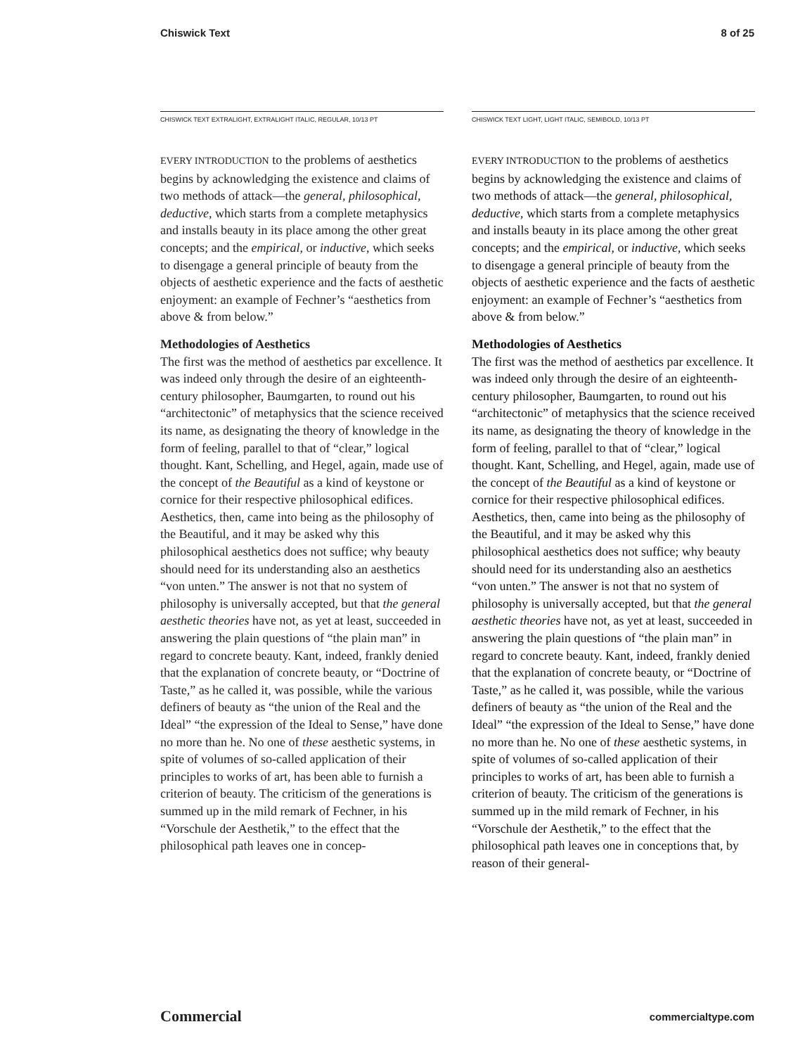Chiswick Text 8 of 25
CHISWICK TEXT EXTRALIGHT, EXTRALIGHT ITALIC, REGULAR, 10/13 PT
EVERY INTRODUCTION to the problems of aesthetics begins by acknowledging the existence and claims of two methods of attack—the general, philosophical, deductive, which starts from a complete metaphysics and installs beauty in its place among the other great concepts; and the empirical, or inductive, which seeks to disengage a general principle of beauty from the objects of aesthetic experience and the facts of aesthetic enjoyment: an example of Fechner’s “aesthetics from above & from below.”
Methodologies of Aesthetics
The first was the method of aesthetics par excellence. It was indeed only through the desire of an eighteenth-century philosopher, Baumgarten, to round out his “architectonic” of metaphysics that the science received its name, as designating the theory of knowledge in the form of feeling, parallel to that of “clear,” logical thought. Kant, Schelling, and Hegel, again, made use of the concept of the Beautiful as a kind of keystone or cornice for their respective philosophical edifices. Aesthetics, then, came into being as the philosophy of the Beautiful, and it may be asked why this philosophical aesthetics does not suffice; why beauty should need for its understanding also an aesthetics “von unten.” The answer is not that no system of philosophy is universally accepted, but that the general aesthetic theories have not, as yet at least, succeeded in answering the plain questions of “the plain man” in regard to concrete beauty. Kant, indeed, frankly denied that the explanation of concrete beauty, or “Doctrine of Taste,” as he called it, was possible, while the various definers of beauty as “the union of the Real and the Ideal” “the expression of the Ideal to Sense,” have done no more than he. No one of these aesthetic systems, in spite of volumes of so-called application of their principles to works of art, has been able to furnish a criterion of beauty. The criticism of the generations is summed up in the mild remark of Fechner, in his “Vorschule der Aesthetik,” to the effect that the philosophical path leaves one in concep-
CHISWICK TEXT LIGHT, LIGHT ITALIC, SEMIBOLD, 10/13 PT
EVERY INTRODUCTION to the problems of aesthetics begins by acknowledging the existence and claims of two methods of attack—the general, philosophical, deductive, which starts from a complete metaphysics and installs beauty in its place among the other great concepts; and the empirical, or inductive, which seeks to disengage a general principle of beauty from the objects of aesthetic experience and the facts of aesthetic enjoyment: an example of Fechner’s “aesthetics from above & from below.”
Methodologies of Aesthetics
The first was the method of aesthetics par excellence. It was indeed only through the desire of an eighteenth-century philosopher, Baumgarten, to round out his “architectonic” of metaphysics that the science received its name, as designating the theory of knowledge in the form of feeling, parallel to that of “clear,” logical thought. Kant, Schelling, and Hegel, again, made use of the concept of the Beautiful as a kind of keystone or cornice for their respective philosophical edifices. Aesthetics, then, came into being as the philosophy of the Beautiful, and it may be asked why this philosophical aesthetics does not suffice; why beauty should need for its understanding also an aesthetics “von unten.” The answer is not that no system of philosophy is universally accepted, but that the general aesthetic theories have not, as yet at least, succeeded in answering the plain questions of “the plain man” in regard to concrete beauty. Kant, indeed, frankly denied that the explanation of concrete beauty, or “Doctrine of Taste,” as he called it, was possible, while the various definers of beauty as “the union of the Real and the Ideal” “the expression of the Ideal to Sense,” have done no more than he. No one of these aesthetic systems, in spite of volumes of so-called application of their principles to works of art, has been able to furnish a criterion of beauty. The criticism of the generations is summed up in the mild remark of Fechner, in his “Vorschule der Aesthetik,” to the effect that the philosophical path leaves one in conceptions that, by reason of their general-
Commercial commercialtype.com